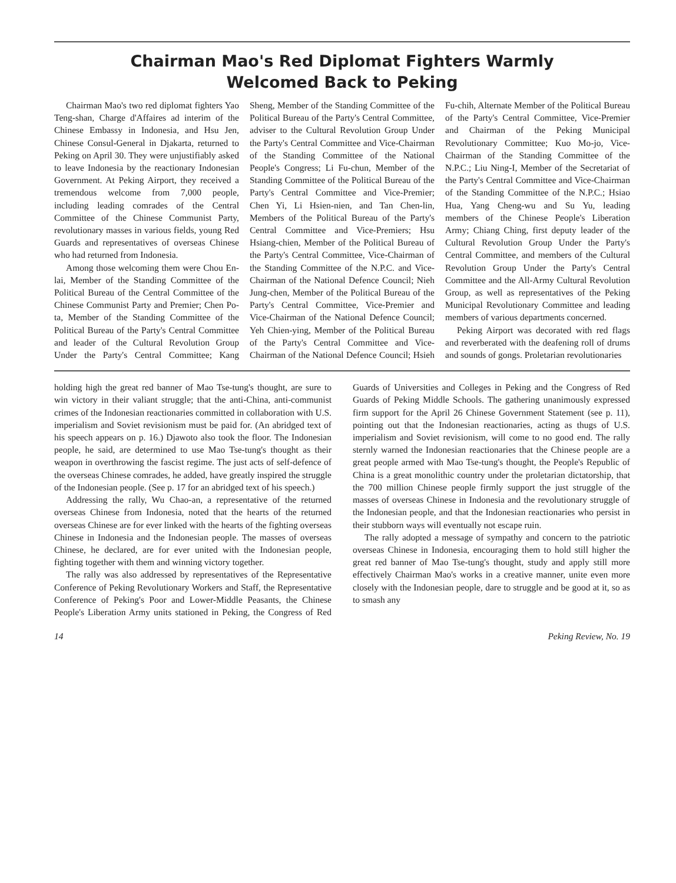Chairman Mao's Red Diplomat Fighters Warmly
Welcomed Back to Peking
Chairman Mao's two red diplomat fighters Yao Teng-shan, Charge d'Affaires ad interim of the Chinese Embassy in Indonesia, and Hsu Jen, Chinese Consul-General in Djakarta, returned to Peking on April 30. They were unjustifiably asked to leave Indonesia by the reactionary Indonesian Government. At Peking Airport, they received a tremendous welcome from 7,000 people, including leading comrades of the Central Committee of the Chinese Communist Party, revolutionary masses in various fields, young Red Guards and representatives of overseas Chinese who had returned from Indonesia.
Among those welcoming them were Chou En-lai, Member of the Standing Committee of the Political Bureau of the Central Committee of the Chinese Communist Party and Premier; Chen Po-ta, Member of the Standing Committee of the Political Bureau of the Party's Central Committee and leader of the Cultural Revolution Group Under the Party's Central Committee; Kang Sheng, Member of the Standing Committee of the Political Bureau of the Party's Central Committee, adviser to the Cultural Revolution Group Under the Party's Central Committee and Vice-Chairman of the Standing Committee of the National People's Congress; Li Fu-chun, Member of the Standing Committee of the Political Bureau of the Party's Central Committee and Vice-Premier; Chen Yi, Li Hsien-nien, and Tan Chen-lin, Members of the Political Bureau of the Party's Central Committee and Vice-Premiers; Hsu Hsiang-chien, Member of the Political Bureau of the Party's Central Committee, Vice-Chairman of the Standing Committee of the N.P.C. and Vice-Chairman of the National Defence Council; Nieh Jung-chen, Member of the Political Bureau of the Party's Central Committee, Vice-Premier and Vice-Chairman of the National Defence Council; Yeh Chien-ying, Member of the Political Bureau of the Party's Central Committee and Vice-Chairman of the National Defence Council; Hsieh Fu-chih, Alternate Member of the Political Bureau of the Party's Central Committee, Vice-Premier and Chairman of the Peking Municipal Revolutionary Committee; Kuo Mo-jo, Vice-Chairman of the Standing Committee of the N.P.C.; Liu Ning-I, Member of the Secretariat of the Party's Central Committee and Vice-Chairman of the Standing Committee of the N.P.C.; Hsiao Hua, Yang Cheng-wu and Su Yu, leading members of the Chinese People's Liberation Army; Chiang Ching, first deputy leader of the Cultural Revolution Group Under the Party's Central Committee, and members of the Cultural Revolution Group Under the Party's Central Committee and the All-Army Cultural Revolution Group, as well as representatives of the Peking Municipal Revolutionary Committee and leading members of various departments concerned.
Peking Airport was decorated with red flags and reverberated with the deafening roll of drums and sounds of gongs. Proletarian revolutionaries
holding high the great red banner of Mao Tse-tung's thought, are sure to win victory in their valiant struggle; that the anti-China, anti-communist crimes of the Indonesian reactionaries committed in collaboration with U.S. imperialism and Soviet revisionism must be paid for. (An abridged text of his speech appears on p. 16.) Djawoto also took the floor. The Indonesian people, he said, are determined to use Mao Tse-tung's thought as their weapon in overthrowing the fascist regime. The just acts of self-defence of the overseas Chinese comrades, he added, have greatly inspired the struggle of the Indonesian people. (See p. 17 for an abridged text of his speech.)
Addressing the rally, Wu Chao-an, a representative of the returned overseas Chinese from Indonesia, noted that the hearts of the returned overseas Chinese are for ever linked with the hearts of the fighting overseas Chinese in Indonesia and the Indonesian people. The masses of overseas Chinese, he declared, are for ever united with the Indonesian people, fighting together with them and winning victory together.
The rally was also addressed by representatives of the Representative Conference of Peking Revolutionary Workers and Staff, the Representative Conference of Peking's Poor and Lower-Middle Peasants, the Chinese People's Liberation Army units stationed in Peking, the Congress of Red Guards of Universities and Colleges in Peking and the Congress of Red Guards of Peking Middle Schools. The gathering unanimously expressed firm support for the April 26 Chinese Government Statement (see p. 11), pointing out that the Indonesian reactionaries, acting as thugs of U.S. imperialism and Soviet revisionism, will come to no good end. The rally sternly warned the Indonesian reactionaries that the Chinese people are a great people armed with Mao Tse-tung's thought, the People's Republic of China is a great monolithic country under the proletarian dictatorship, that the 700 million Chinese people firmly support the just struggle of the masses of overseas Chinese in Indonesia and the revolutionary struggle of the Indonesian people, and that the Indonesian reactionaries who persist in their stubborn ways will eventually not escape ruin.
The rally adopted a message of sympathy and concern to the patriotic overseas Chinese in Indonesia, encouraging them to hold still higher the great red banner of Mao Tse-tung's thought, study and apply still more effectively Chairman Mao's works in a creative manner, unite even more closely with the Indonesian people, dare to struggle and be good at it, so as to smash any
14 Peking Review, No. 19